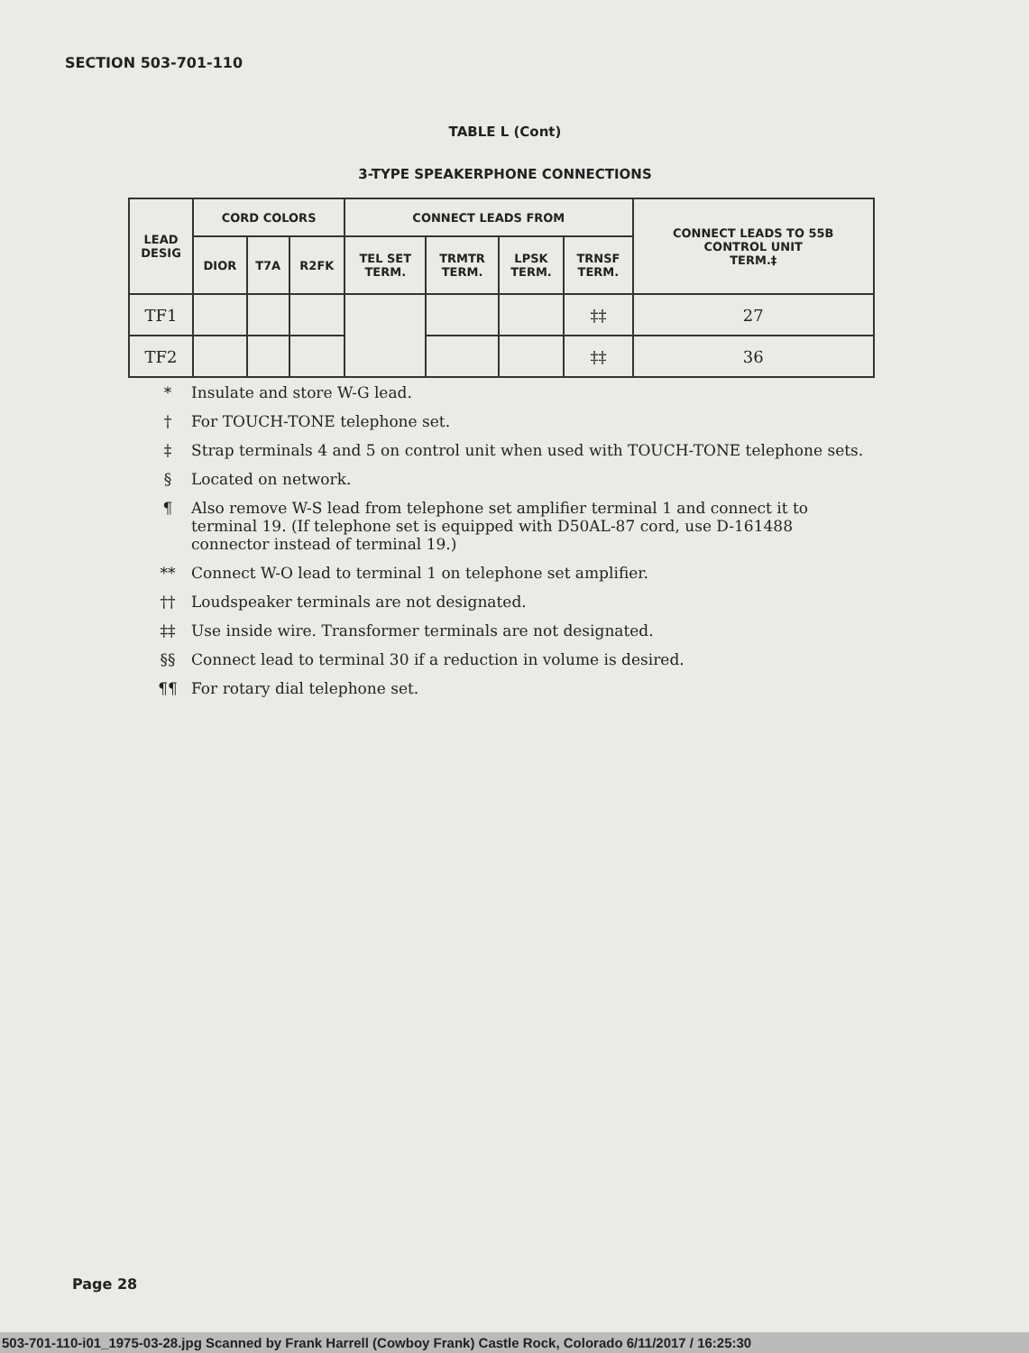SECTION 503-701-110
TABLE L (Cont)
3-TYPE SPEAKERPHONE CONNECTIONS
| LEAD DESIG | CORD COLORS | | | CONNECT LEADS FROM | | | | CONNECT LEADS TO 55B CONTROL UNIT TERM.‡ |
| --- | --- | --- | --- | --- | --- | --- | --- | --- |
| | DIOR | T7A | R2FK | TEL SET TERM. | TRMTR TERM. | LPSK TERM. | TRNSF TERM. | |
| TF1 | | | | | | | ‡‡ | 27 |
| TF2 | | | | | | | ‡‡ | 36 |
* Insulate and store W-G lead.
† For TOUCH-TONE telephone set.
‡ Strap terminals 4 and 5 on control unit when used with TOUCH-TONE telephone sets.
§ Located on network.
¶ Also remove W-S lead from telephone set amplifier terminal 1 and connect it to terminal 19. (If telephone set is equipped with D50AL-87 cord, use D-161488 connector instead of terminal 19.)
** Connect W-O lead to terminal 1 on telephone set amplifier.
†† Loudspeaker terminals are not designated.
‡‡ Use inside wire. Transformer terminals are not designated.
§§ Connect lead to terminal 30 if a reduction in volume is desired.
¶¶ For rotary dial telephone set.
Page 28
503-701-110-i01_1975-03-28.jpg Scanned by Frank Harrell (Cowboy Frank) Castle Rock, Colorado 6/11/2017 / 16:25:30